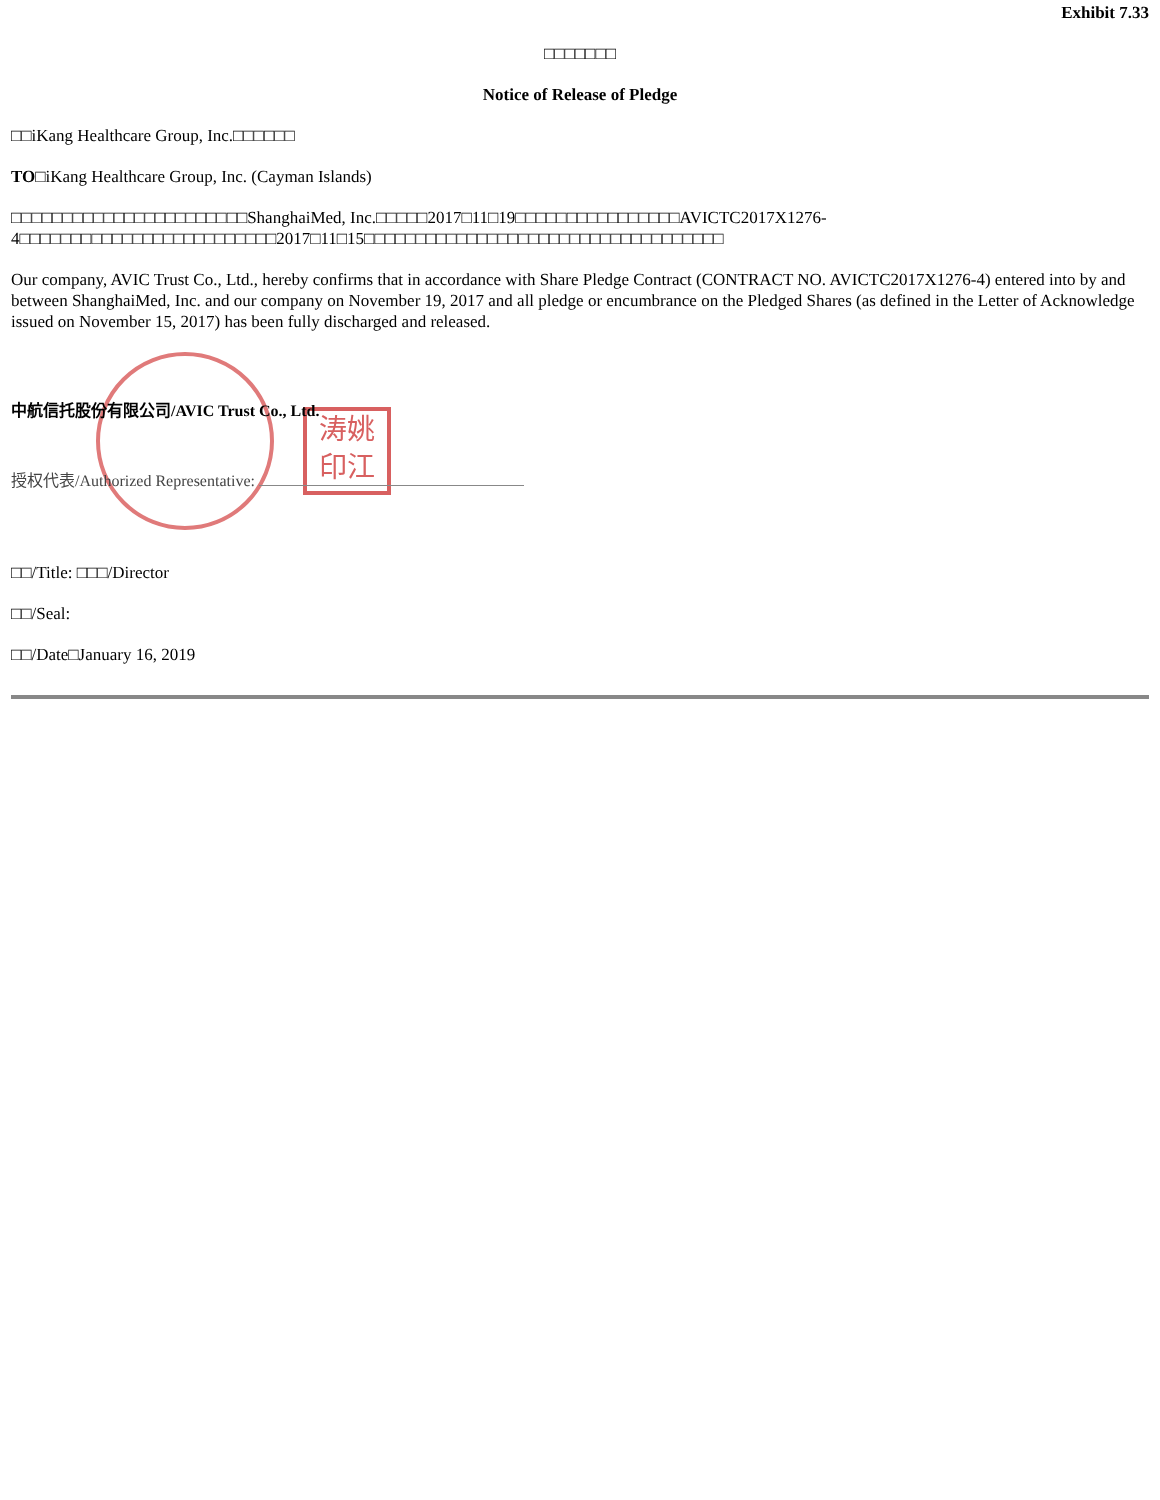Exhibit 7.33
□□□□□□□
Notice of Release of Pledge
□□iKang Healthcare Group, Inc.□□□□□□
TO□iKang Healthcare Group, Inc. (Cayman Islands)
□□□□□□□□□□□□□□□□□□□□□□□ShanghaiMed, Inc.□□□□□2017□11□19□□□□□□□□□□□□□□□□AVICTC2017X1276-4□□□□□□□□□□□□□□□□□□□□□□□□□2017□11□15□□□□□□□□□□□□□□□□□□□□□□□□□□□□□□□□□□□
Our company, AVIC Trust Co., Ltd., hereby confirms that in accordance with Share Pledge Contract (CONTRACT NO. AVICTC2017X1276-4) entered into by and between ShanghaiMed, Inc. and our company on November 19, 2017 and all pledge or encumbrance on the Pledged Shares (as defined in the Letter of Acknowledge issued on November 15, 2017) has been fully discharged and released.
涛姚
印江
中航信托股份有限公司/AVIC Trust Co., Ltd.
授权代表/Authorized Representative:
□□/Title: □□□/Director
□□/Seal:
□□/Date□January 16, 2019